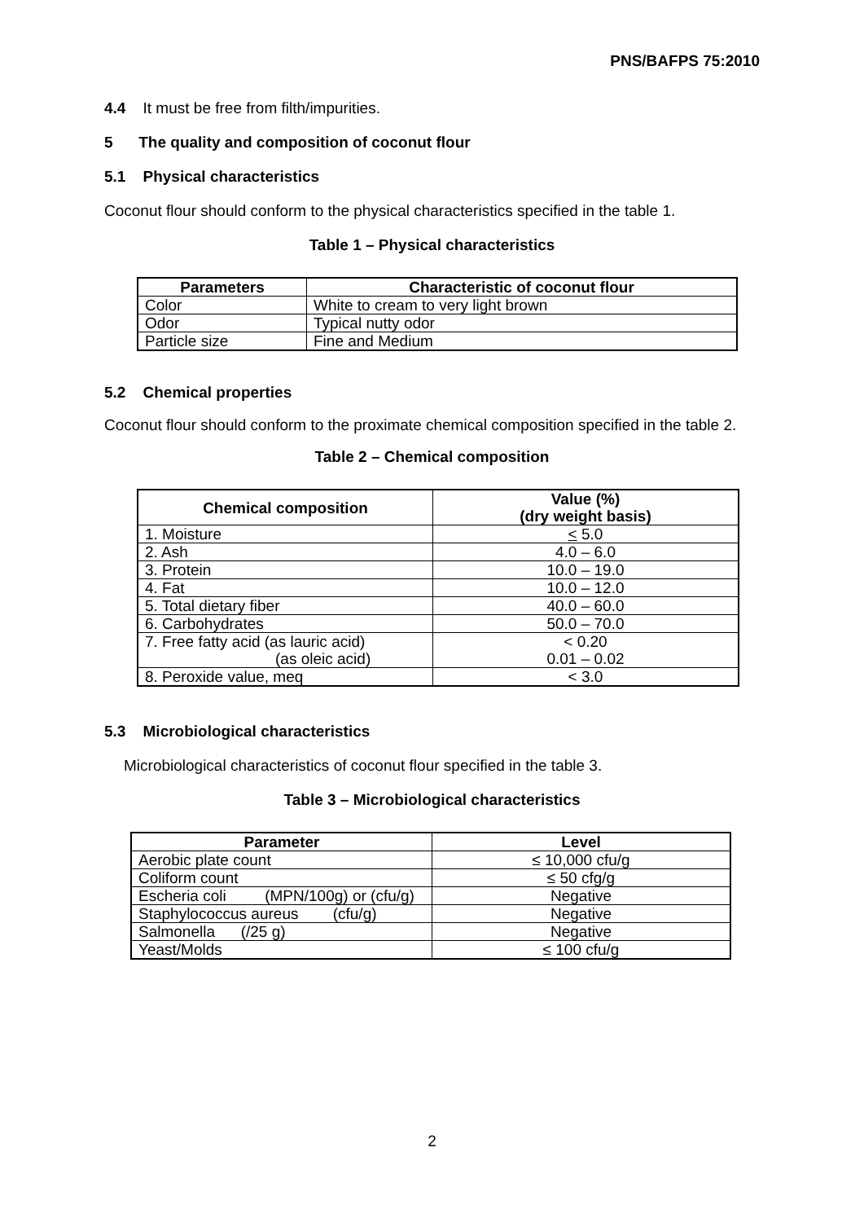PNS/BAFPS 75:2010
4.4 It must be free from filth/impurities.
5 The quality and composition of coconut flour
5.1 Physical characteristics
Coconut flour should conform to the physical characteristics specified in the table 1.
Table 1 – Physical characteristics
| Parameters | Characteristic of coconut flour |
| --- | --- |
| Color | White to cream to very light brown |
| Odor | Typical nutty odor |
| Particle size | Fine and Medium |
5.2 Chemical properties
Coconut flour should conform to the proximate chemical composition specified in the table 2.
Table 2 – Chemical composition
| Chemical composition | Value (%) (dry weight basis) |
| --- | --- |
| 1. Moisture | < 5.0 |
| 2. Ash | 4.0 – 6.0 |
| 3. Protein | 10.0 – 19.0 |
| 4. Fat | 10.0 – 12.0 |
| 5. Total dietary fiber | 40.0 – 60.0 |
| 6. Carbohydrates | 50.0 – 70.0 |
| 7. Free fatty acid (as lauric acid) (as oleic acid) | < 0.20 0.01 – 0.02 |
| 8. Peroxide value, meq | < 3.0 |
5.3 Microbiological characteristics
Microbiological characteristics of coconut flour specified in the table 3.
Table 3 – Microbiological characteristics
| Parameter | Level |
| --- | --- |
| Aerobic plate count | ≤ 10,000 cfu/g |
| Coliform count | ≤ 50 cfg/g |
| Escheria coli (MPN/100g) or (cfu/g) | Negative |
| Staphylococcus aureus (cfu/g) | Negative |
| Salmonella (/25 g) | Negative |
| Yeast/Molds | ≤ 100 cfu/g |
2